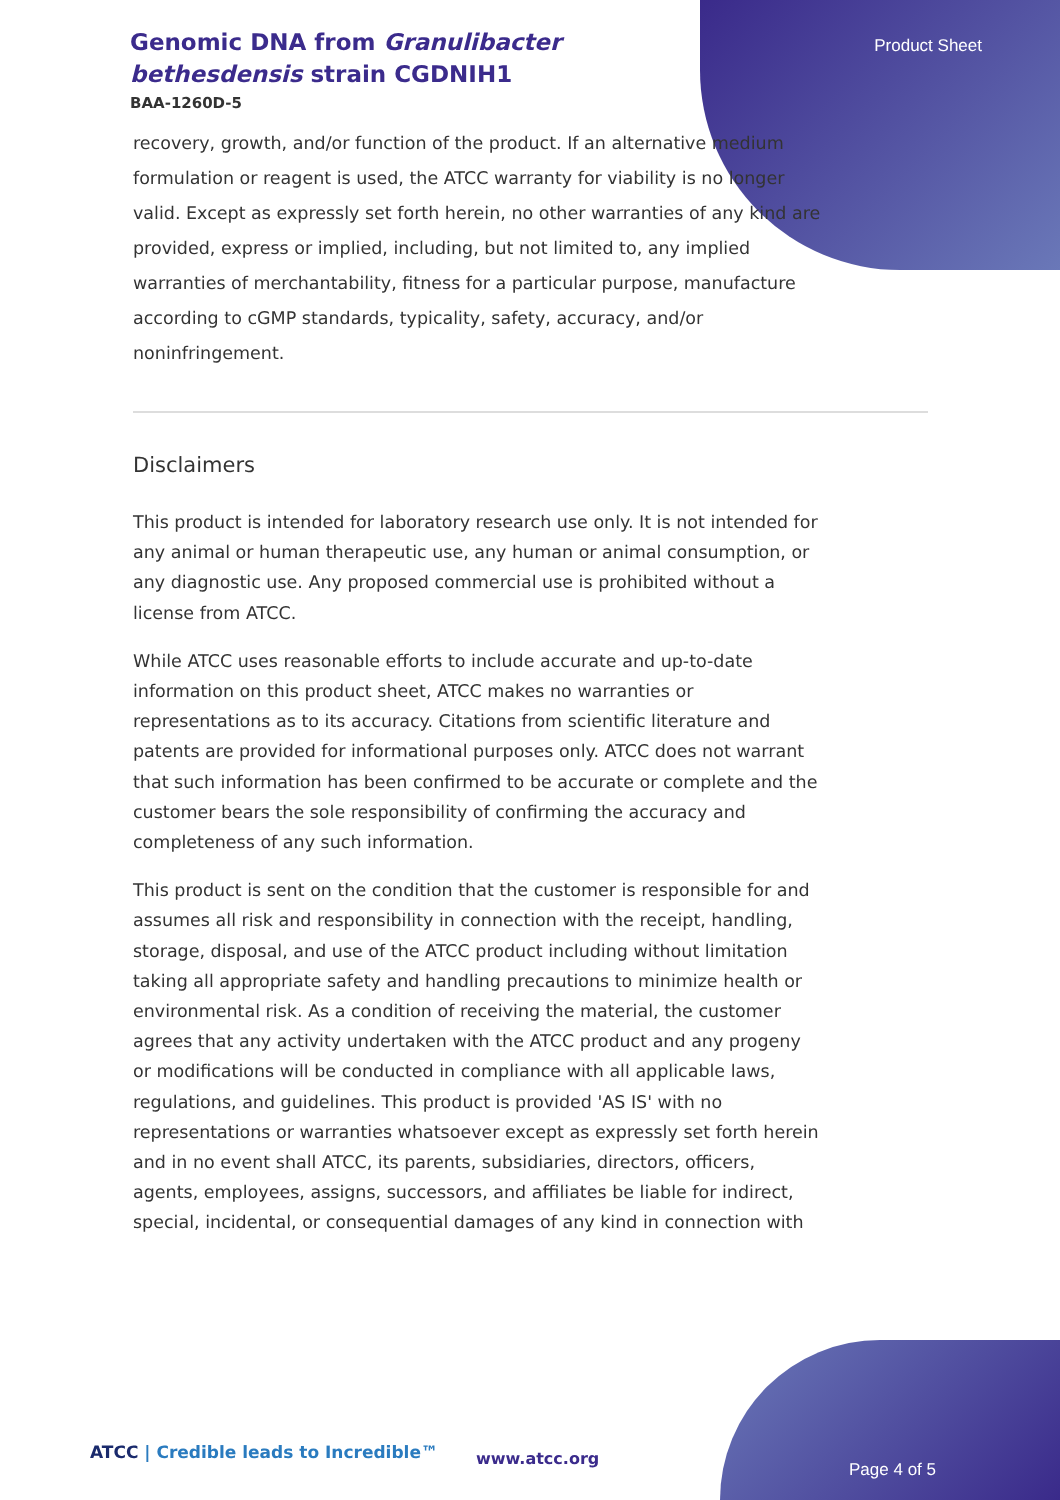Genomic DNA from Granulibacter bethesdensis strain CGDNIH1
BAA-1260D-5
Product Sheet
recovery, growth, and/or function of the product. If an alternative medium formulation or reagent is used, the ATCC warranty for viability is no longer valid. Except as expressly set forth herein, no other warranties of any kind are provided, express or implied, including, but not limited to, any implied warranties of merchantability, fitness for a particular purpose, manufacture according to cGMP standards, typicality, safety, accuracy, and/or noninfringement.
Disclaimers
This product is intended for laboratory research use only. It is not intended for any animal or human therapeutic use, any human or animal consumption, or any diagnostic use. Any proposed commercial use is prohibited without a license from ATCC.
While ATCC uses reasonable efforts to include accurate and up-to-date information on this product sheet, ATCC makes no warranties or representations as to its accuracy. Citations from scientific literature and patents are provided for informational purposes only. ATCC does not warrant that such information has been confirmed to be accurate or complete and the customer bears the sole responsibility of confirming the accuracy and completeness of any such information.
This product is sent on the condition that the customer is responsible for and assumes all risk and responsibility in connection with the receipt, handling, storage, disposal, and use of the ATCC product including without limitation taking all appropriate safety and handling precautions to minimize health or environmental risk. As a condition of receiving the material, the customer agrees that any activity undertaken with the ATCC product and any progeny or modifications will be conducted in compliance with all applicable laws, regulations, and guidelines. This product is provided 'AS IS' with no representations or warranties whatsoever except as expressly set forth herein and in no event shall ATCC, its parents, subsidiaries, directors, officers, agents, employees, assigns, successors, and affiliates be liable for indirect, special, incidental, or consequential damages of any kind in connection with
ATCC | Credible leads to Incredible™
www.atcc.org
Page 4 of 5